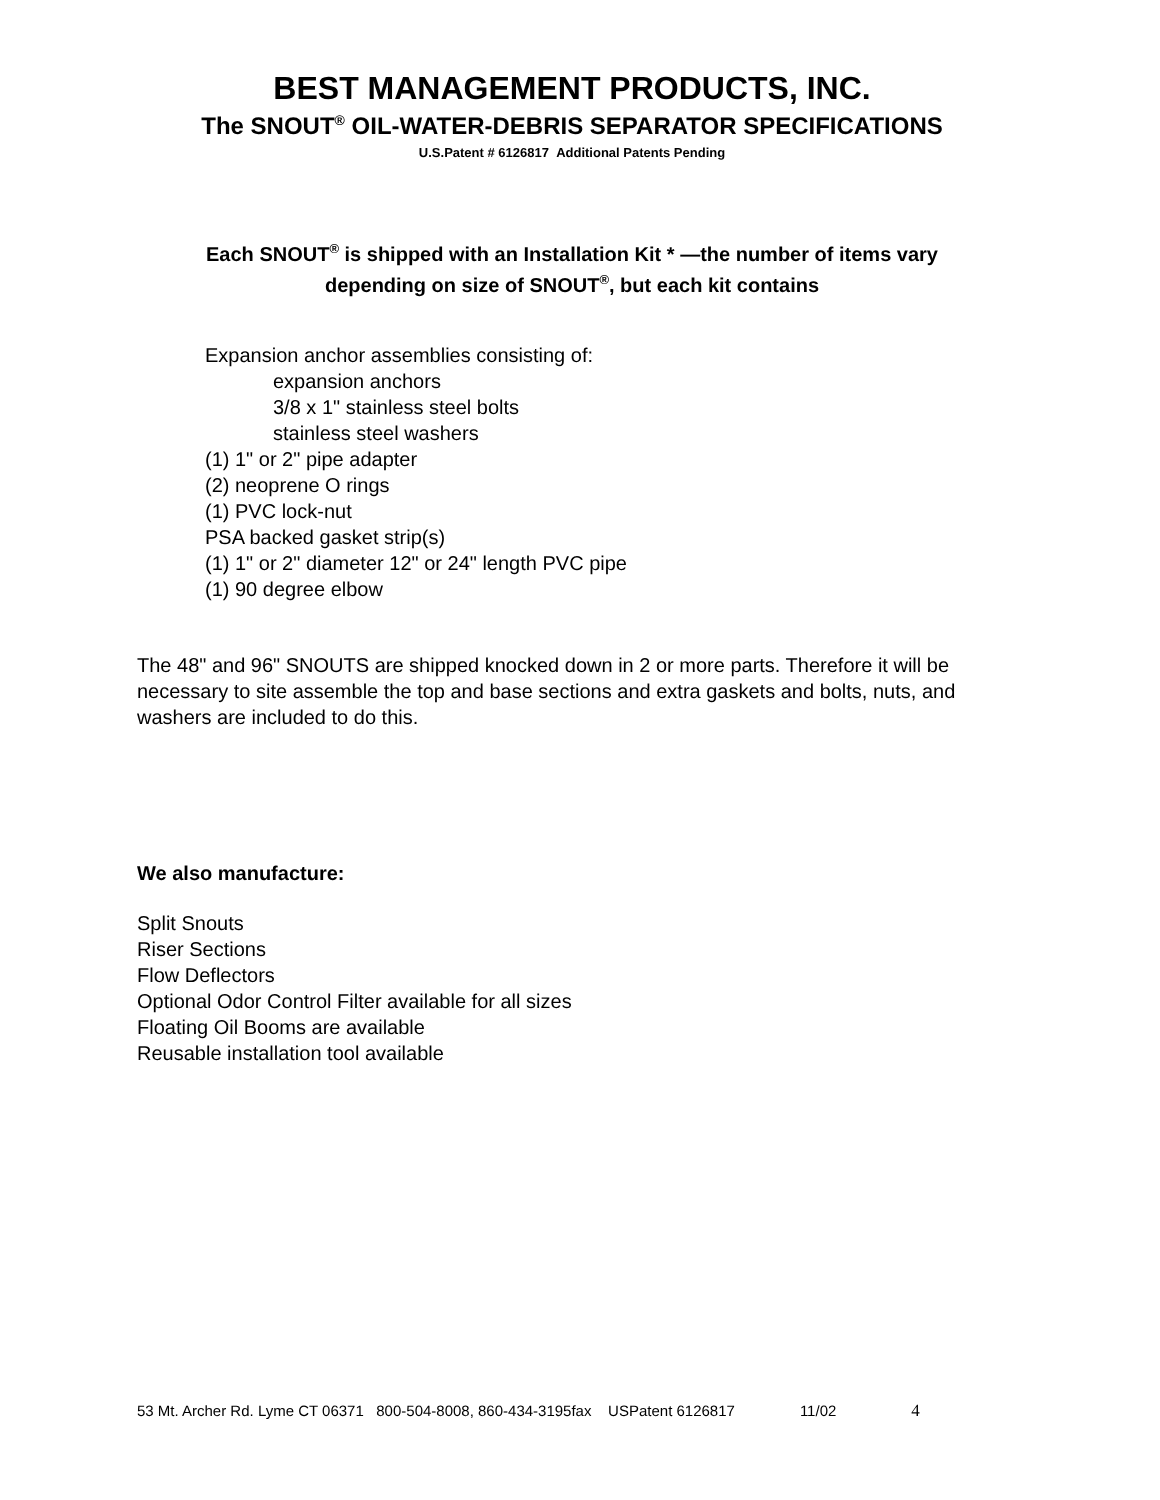BEST MANAGEMENT PRODUCTS, INC.
The SNOUT<sup>®</sup> OIL-WATER-DEBRIS SEPARATOR SPECIFICATIONS
U.S.Patent # 6126817 Additional Patents Pending
Each SNOUT<sup>®</sup> is shipped with an Installation Kit * —the number of items vary
depending on size of SNOUT<sup>®</sup>, but each kit contains
Expansion anchor assemblies consisting of:
expansion anchors
3/8 x 1" stainless steel bolts
stainless steel washers
(1) 1" or 2" pipe adapter
(2) neoprene O rings
(1) PVC lock-nut
PSA backed gasket strip(s)
(1) 1" or 2" diameter 12" or 24" length PVC pipe
(1) 90 degree elbow
The 48" and 96" SNOUTS are shipped knocked down in 2 or more parts. Therefore it will be necessary to site assemble the top and base sections and extra gaskets and bolts, nuts, and washers are included to do this.
We also manufacture:
Split Snouts
Riser Sections
Flow Deflectors
Optional Odor Control Filter available for all sizes
Floating Oil Booms are available
Reusable installation tool available
53 Mt. Archer Rd. Lyme CT 06371 800-504-8008, 860-434-3195fax USPatent 6126817 11/02 4